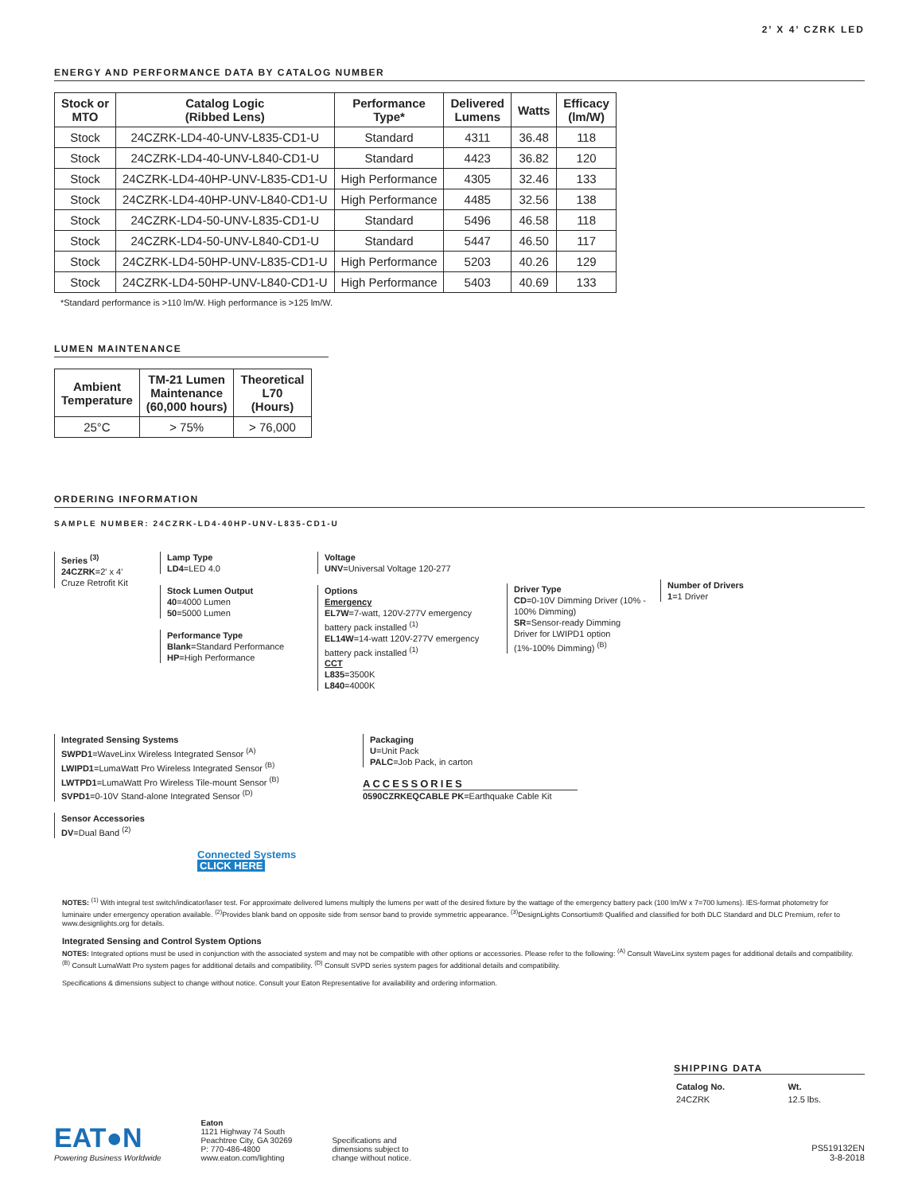2’ X 4’ CZRK LED
ENERGY AND PERFORMANCE DATA BY CATALOG NUMBER
| Stock or MTO | Catalog Logic (Ribbed Lens) | Performance Type* | Delivered Lumens | Watts | Efficacy (lm/W) |
| --- | --- | --- | --- | --- | --- |
| Stock | 24CZRK-LD4-40-UNV-L835-CD1-U | Standard | 4311 | 36.48 | 118 |
| Stock | 24CZRK-LD4-40-UNV-L840-CD1-U | Standard | 4423 | 36.82 | 120 |
| Stock | 24CZRK-LD4-40HP-UNV-L835-CD1-U | High Performance | 4305 | 32.46 | 133 |
| Stock | 24CZRK-LD4-40HP-UNV-L840-CD1-U | High Performance | 4485 | 32.56 | 138 |
| Stock | 24CZRK-LD4-50-UNV-L835-CD1-U | Standard | 5496 | 46.58 | 118 |
| Stock | 24CZRK-LD4-50-UNV-L840-CD1-U | Standard | 5447 | 46.50 | 117 |
| Stock | 24CZRK-LD4-50HP-UNV-L835-CD1-U | High Performance | 5203 | 40.26 | 129 |
| Stock | 24CZRK-LD4-50HP-UNV-L840-CD1-U | High Performance | 5403 | 40.69 | 133 |
*Standard performance is >110 lm/W. High performance is >125 lm/W.
LUMEN MAINTENANCE
| Ambient Temperature | TM-21 Lumen Maintenance (60,000 hours) | Theoretical L70 (Hours) |
| --- | --- | --- |
| 25°C | > 75% | > 76,000 |
ORDERING INFORMATION
SAMPLE NUMBER: 24CZRK-LD4-40HP-UNV-L835-CD1-U
Series <sup>(3)</sup>
24CZRK=2' x 4' Cruze Retrofit Kit
Lamp Type
LD4=LED 4.0
Stock Lumen Output
40=4000 Lumen
50=5000 Lumen
Performance Type
Blank=Standard Performance
HP=High Performance
Voltage
UNV=Universal Voltage 120-277
Options
Emergency
EL7W=7-watt, 120V-277V emergency battery pack installed <sup>(1)</sup>
EL14W=14-watt 120V-277V emergency battery pack installed <sup>(1)</sup>
CCT
L835=3500K
L840=4000K
Driver Type
CD=0-10V Dimming Driver (10% - 100% Dimming)
SR=Sensor-ready Dimming Driver for LWIPD1 option (1%-100% Dimming) <sup>(B)</sup>
Number of Drivers
1=1 Driver
Integrated Sensing Systems
SWPD1=WaveLinx Wireless Integrated Sensor <sup>(A)</sup>
LWIPD1=LumaWatt Pro Wireless Integrated Sensor <sup>(B)</sup>
LWTPD1=LumaWatt Pro Wireless Tile-mount Sensor <sup>(B)</sup>
SVPD1=0-10V Stand-alone Integrated Sensor <sup>(D)</sup>
Sensor Accessories
DV=Dual Band <sup>(2)</sup>
Connected Systems
CLICK HERE
Packaging
U=Unit Pack
PALC=Job Pack, in carton
ACCESSORIES
0590CZRKEQCABLE PK=Earthquake Cable Kit
NOTES: <sup>(1)</sup> With integral test switch/indicator/laser test. For approximate delivered lumens multiply the lumens per watt of the desired fixture by the wattage of the emergency battery pack (100 lm/W x 7=700 lumens). IES-format photometry for luminaire under emergency operation available. <sup>(2)</sup>Provides blank band on opposite side from sensor band to provide symmetric appearance. <sup>(3)</sup>DesignLights Consortium® Qualified and classified for both DLC Standard and DLC Premium, refer to www.designlights.org for details.
Integrated Sensing and Control System Options
NOTES: Integrated options must be used in conjunction with the associated system and may not be compatible with other options or accessories. Please refer to the following: <sup>(A)</sup> Consult WaveLinx system pages for additional details and compatibility. <sup>(B)</sup> Consult LumaWatt Pro system pages for additional details and compatibility. <sup>(D)</sup> Consult SVPD series system pages for additional details and compatibility.
Specifications & dimensions subject to change without notice. Consult your Eaton Representative for availability and ordering information.
SHIPPING DATA
| Catalog No. | Wt. |
| --- | --- |
| 24CZRK | 12.5 lbs. |
EAT●N
Powering Business Worldwide
Eaton
1121 Highway 74 South
Peachtree City, GA 30269
P: 770-486-4800
www.eaton.com/lighting
Specifications and
dimensions subject to
change without notice.
PS519132EN
3-8-2018